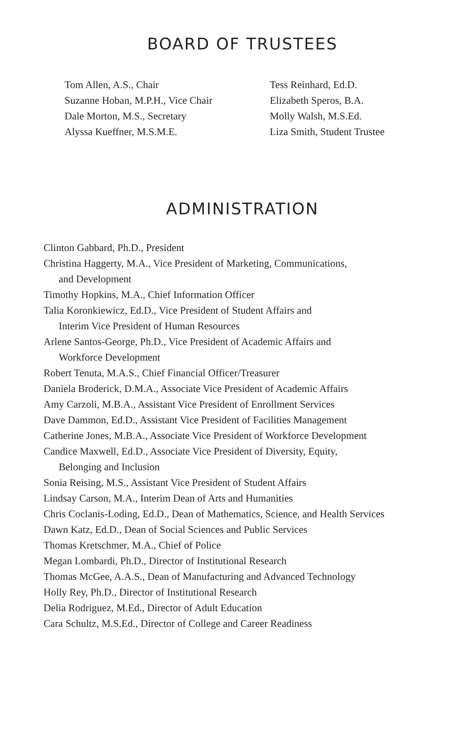BOARD OF TRUSTEES
Tom Allen, A.S., Chair
Suzanne Hoban, M.P.H., Vice Chair
Dale Morton, M.S., Secretary
Alyssa Kueffner, M.S.M.E.
Tess Reinhard, Ed.D.
Elizabeth Speros, B.A.
Molly Walsh, M.S.Ed.
Liza Smith, Student Trustee
ADMINISTRATION
Clinton Gabbard, Ph.D., President
Christina Haggerty, M.A., Vice President of Marketing, Communications,
and Development
Timothy Hopkins, M.A., Chief Information Officer
Talia Koronkiewicz, Ed.D., Vice President of Student Affairs and
Interim Vice President of Human Resources
Arlene Santos-George, Ph.D., Vice President of Academic Affairs and
Workforce Development
Robert Tenuta, M.A.S., Chief Financial Officer/Treasurer
Daniela Broderick, D.M.A., Associate Vice President of Academic Affairs
Amy Carzoli, M.B.A., Assistant Vice President of Enrollment Services
Dave Dammon, Ed.D., Assistant Vice President of Facilities Management
Catherine Jones, M.B.A., Associate Vice President of Workforce Development
Candice Maxwell, Ed.D., Associate Vice President of Diversity, Equity,
Belonging and Inclusion
Sonia Reising, M.S., Assistant Vice President of Student Affairs
Lindsay Carson, M.A., Interim Dean of Arts and Humanities
Chris Coclanis-Loding, Ed.D., Dean of Mathematics, Science, and Health Services
Dawn Katz, Ed.D., Dean of Social Sciences and Public Services
Thomas Kretschmer, M.A., Chief of Police
Megan Lombardi, Ph.D., Director of Institutional Research
Thomas McGee, A.A.S., Dean of Manufacturing and Advanced Technology
Holly Rey, Ph.D., Director of Institutional Research
Delia Rodriguez, M.Ed., Director of Adult Education
Cara Schultz, M.S.Ed., Director of College and Career Readiness